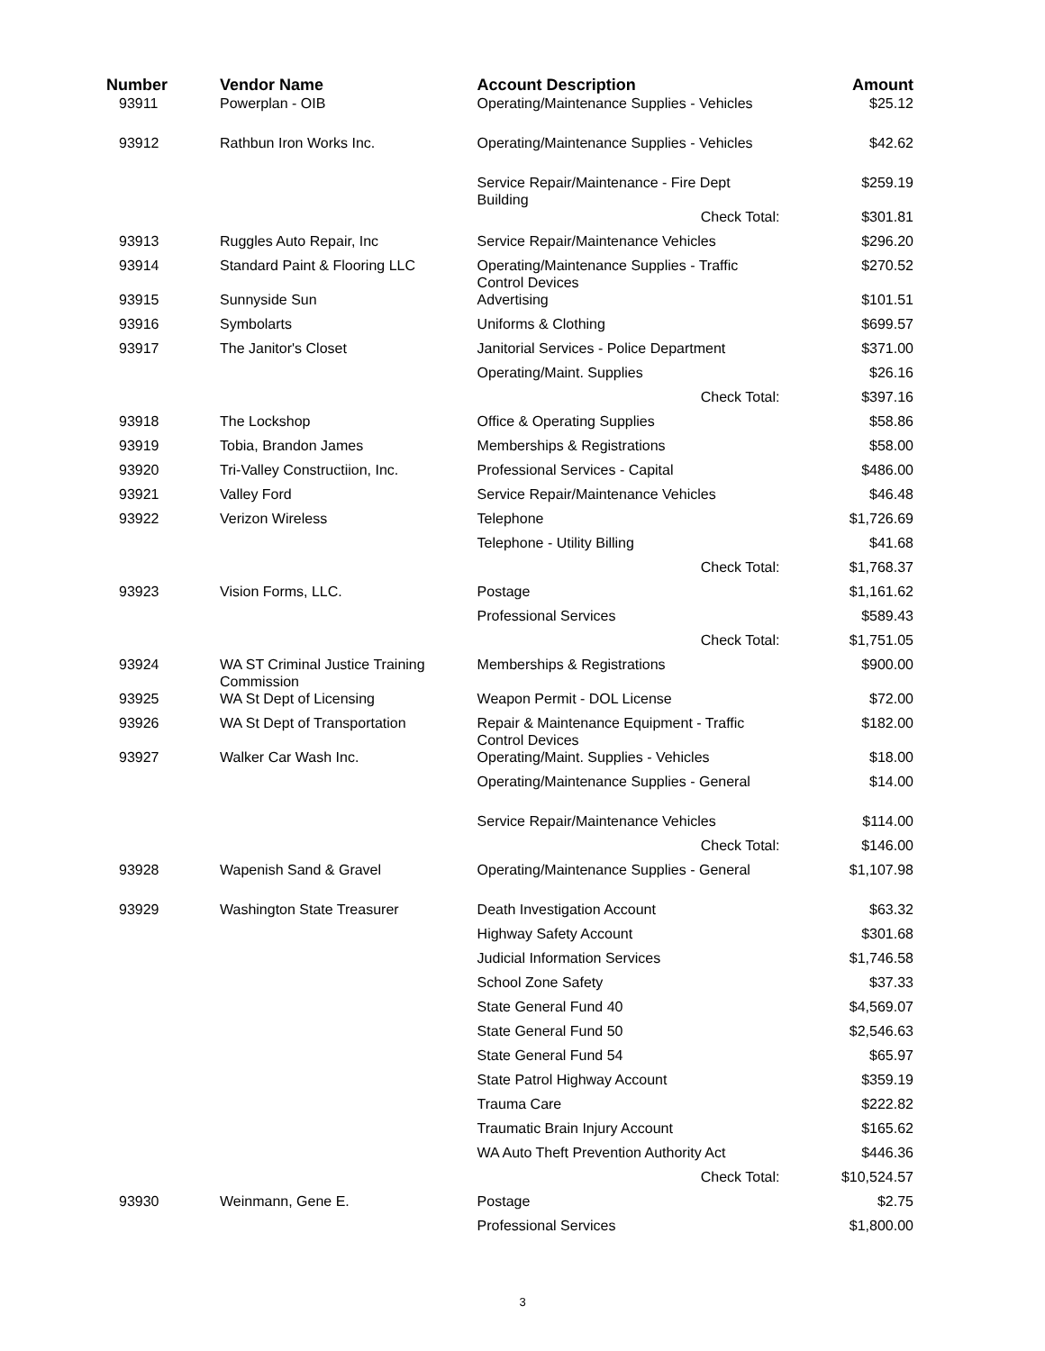| Number | Vendor Name | Account Description | | Amount |
| --- | --- | --- | --- | --- |
| 93911 | Powerplan - OIB | Operating/Maintenance Supplies - Vehicles | | $25.12 |
| 93912 | Rathbun Iron Works Inc. | Operating/Maintenance Supplies - Vehicles | | $42.62 |
| | | Service Repair/Maintenance - Fire Dept Building | | $259.19 |
| | | Check Total: | | $301.81 |
| 93913 | Ruggles Auto Repair, Inc | Service Repair/Maintenance Vehicles | | $296.20 |
| 93914 | Standard Paint & Flooring LLC | Operating/Maintenance Supplies - Traffic Control Devices | | $270.52 |
| 93915 | Sunnyside Sun | Advertising | | $101.51 |
| 93916 | Symbolarts | Uniforms & Clothing | | $699.57 |
| 93917 | The Janitor's Closet | Janitorial Services - Police Department | | $371.00 |
| | | Operating/Maint. Supplies | | $26.16 |
| | | Check Total: | | $397.16 |
| 93918 | The Lockshop | Office & Operating Supplies | | $58.86 |
| 93919 | Tobia, Brandon James | Memberships & Registrations | | $58.00 |
| 93920 | Tri-Valley Constructiion, Inc. | Professional Services - Capital | | $486.00 |
| 93921 | Valley Ford | Service Repair/Maintenance Vehicles | | $46.48 |
| 93922 | Verizon Wireless | Telephone | | $1,726.69 |
| | | Telephone - Utility Billing | | $41.68 |
| | | Check Total: | | $1,768.37 |
| 93923 | Vision Forms, LLC. | Postage | | $1,161.62 |
| | | Professional Services | | $589.43 |
| | | Check Total: | | $1,751.05 |
| 93924 | WA ST Criminal Justice Training Commission | Memberships & Registrations | | $900.00 |
| 93925 | WA St Dept of Licensing | Weapon Permit - DOL License | | $72.00 |
| 93926 | WA St Dept of Transportation | Repair & Maintenance Equipment - Traffic Control Devices | | $182.00 |
| 93927 | Walker Car Wash Inc. | Operating/Maint. Supplies - Vehicles | | $18.00 |
| | | Operating/Maintenance Supplies - General | | $14.00 |
| | | Service Repair/Maintenance Vehicles | | $114.00 |
| | | Check Total: | | $146.00 |
| 93928 | Wapenish Sand & Gravel | Operating/Maintenance Supplies - General | | $1,107.98 |
| 93929 | Washington State Treasurer | Death Investigation Account | | $63.32 |
| | | Highway Safety Account | | $301.68 |
| | | Judicial Information Services | | $1,746.58 |
| | | School Zone Safety | | $37.33 |
| | | State General Fund 40 | | $4,569.07 |
| | | State General Fund 50 | | $2,546.63 |
| | | State General Fund 54 | | $65.97 |
| | | State Patrol Highway Account | | $359.19 |
| | | Trauma Care | | $222.82 |
| | | Traumatic Brain Injury Account | | $165.62 |
| | | WA Auto Theft Prevention Authority Act | | $446.36 |
| | | Check Total: | | $10,524.57 |
| 93930 | Weinmann, Gene E. | Postage | | $2.75 |
| | | Professional Services | | $1,800.00 |
3